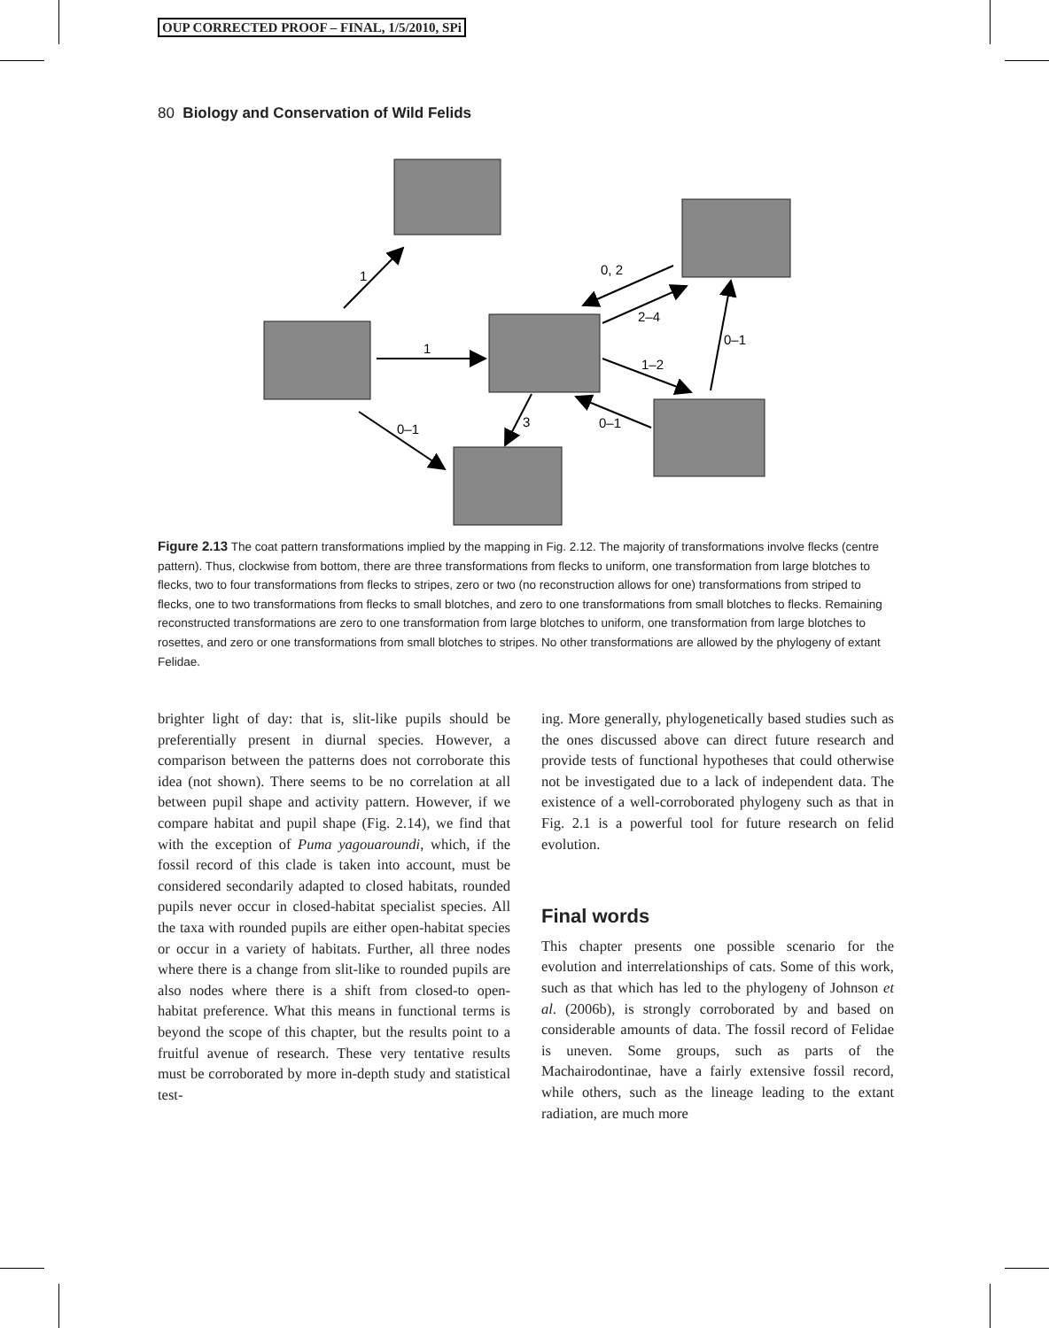OUP CORRECTED PROOF – FINAL, 1/5/2010, SPi
80 Biology and Conservation of Wild Felids
1
1
0–1
3
0, 2
2–4
1–2
0–1
0–1
Figure 2.13 The coat pattern transformations implied by the mapping in Fig. 2.12. The majority of transformations involve flecks (centre pattern). Thus, clockwise from bottom, there are three transformations from flecks to uniform, one transformation from large blotches to flecks, two to four transformations from flecks to stripes, zero or two (no reconstruction allows for one) transformations from striped to flecks, one to two transformations from flecks to small blotches, and zero to one transformations from small blotches to flecks. Remaining reconstructed transformations are zero to one transformation from large blotches to uniform, one transformation from large blotches to rosettes, and zero or one transformations from small blotches to stripes. No other transformations are allowed by the phylogeny of extant Felidae.
brighter light of day: that is, slit-like pupils should be preferentially present in diurnal species. However, a comparison between the patterns does not corroborate this idea (not shown). There seems to be no correlation at all between pupil shape and activity pattern. However, if we compare habitat and pupil shape (Fig. 2.14), we find that with the exception of Puma yagouaroundi, which, if the fossil record of this clade is taken into account, must be considered secondarily adapted to closed habitats, rounded pupils never occur in closed-habitat specialist species. All the taxa with rounded pupils are either open-habitat species or occur in a variety of habitats. Further, all three nodes where there is a change from slit-like to rounded pupils are also nodes where there is a shift from closed-to open-habitat preference. What this means in functional terms is beyond the scope of this chapter, but the results point to a fruitful avenue of research. These very tentative results must be corroborated by more in-depth study and statistical test-
ing. More generally, phylogenetically based studies such as the ones discussed above can direct future research and provide tests of functional hypotheses that could otherwise not be investigated due to a lack of independent data. The existence of a well-corroborated phylogeny such as that in Fig. 2.1 is a powerful tool for future research on felid evolution.
Final words
This chapter presents one possible scenario for the evolution and interrelationships of cats. Some of this work, such as that which has led to the phylogeny of Johnson et al. (2006b), is strongly corroborated by and based on considerable amounts of data. The fossil record of Felidae is uneven. Some groups, such as parts of the Machairodontinae, have a fairly extensive fossil record, while others, such as the lineage leading to the extant radiation, are much more